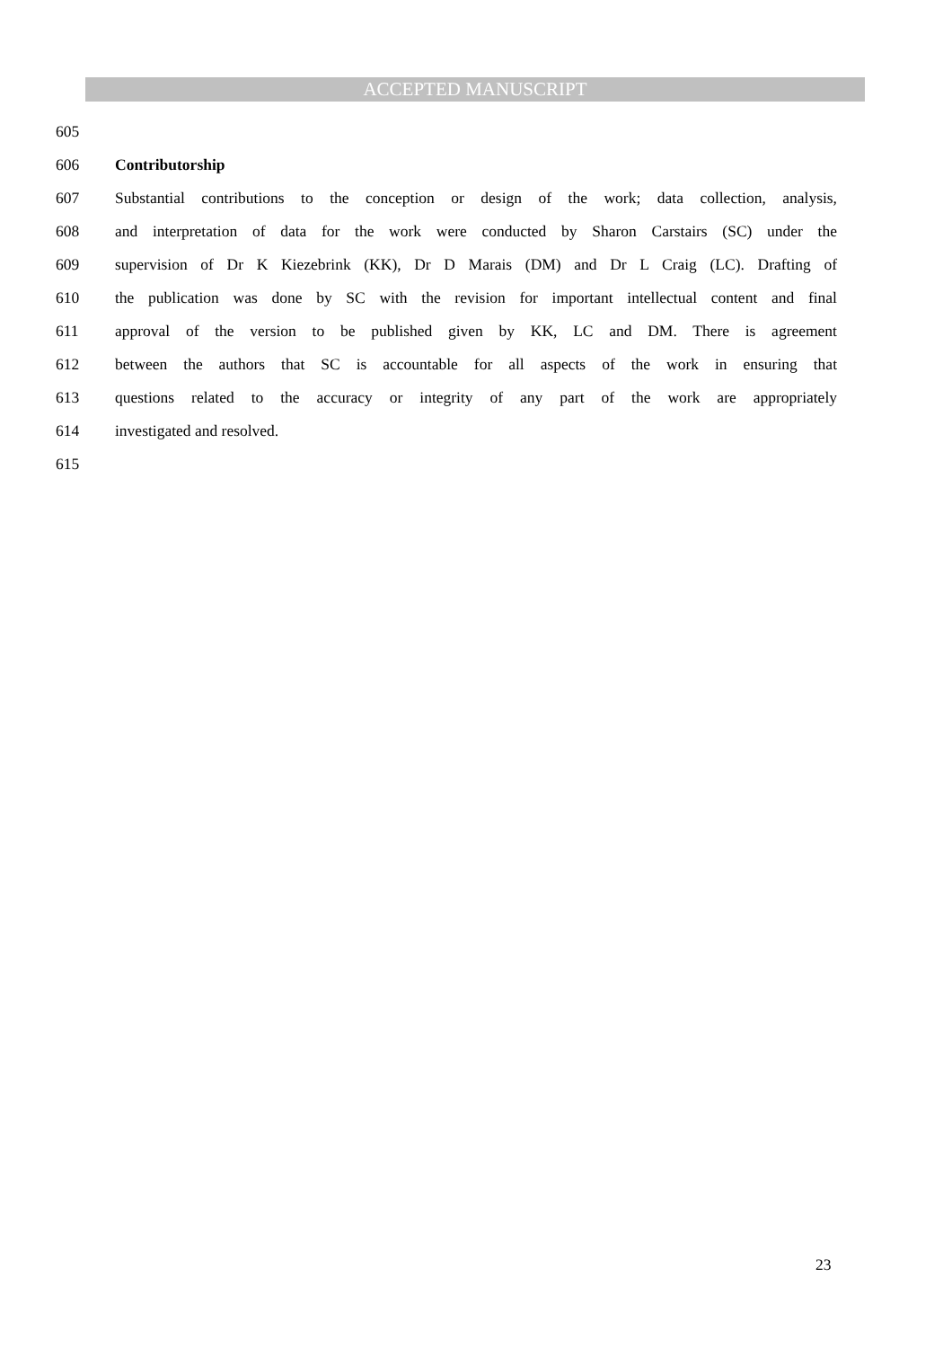ACCEPTED MANUSCRIPT
605
606 Contributorship
607 Substantial contributions to the conception or design of the work; data collection, analysis,
608 and interpretation of data for the work were conducted by Sharon Carstairs (SC) under the
609 supervision of Dr K Kiezebrink (KK), Dr D Marais (DM) and Dr L Craig (LC). Drafting of
610 the publication was done by SC with the revision for important intellectual content and final
611 approval of the version to be published given by KK, LC and DM. There is agreement
612 between the authors that SC is accountable for all aspects of the work in ensuring that
613 questions related to the accuracy or integrity of any part of the work are appropriately
614 investigated and resolved.
615
23